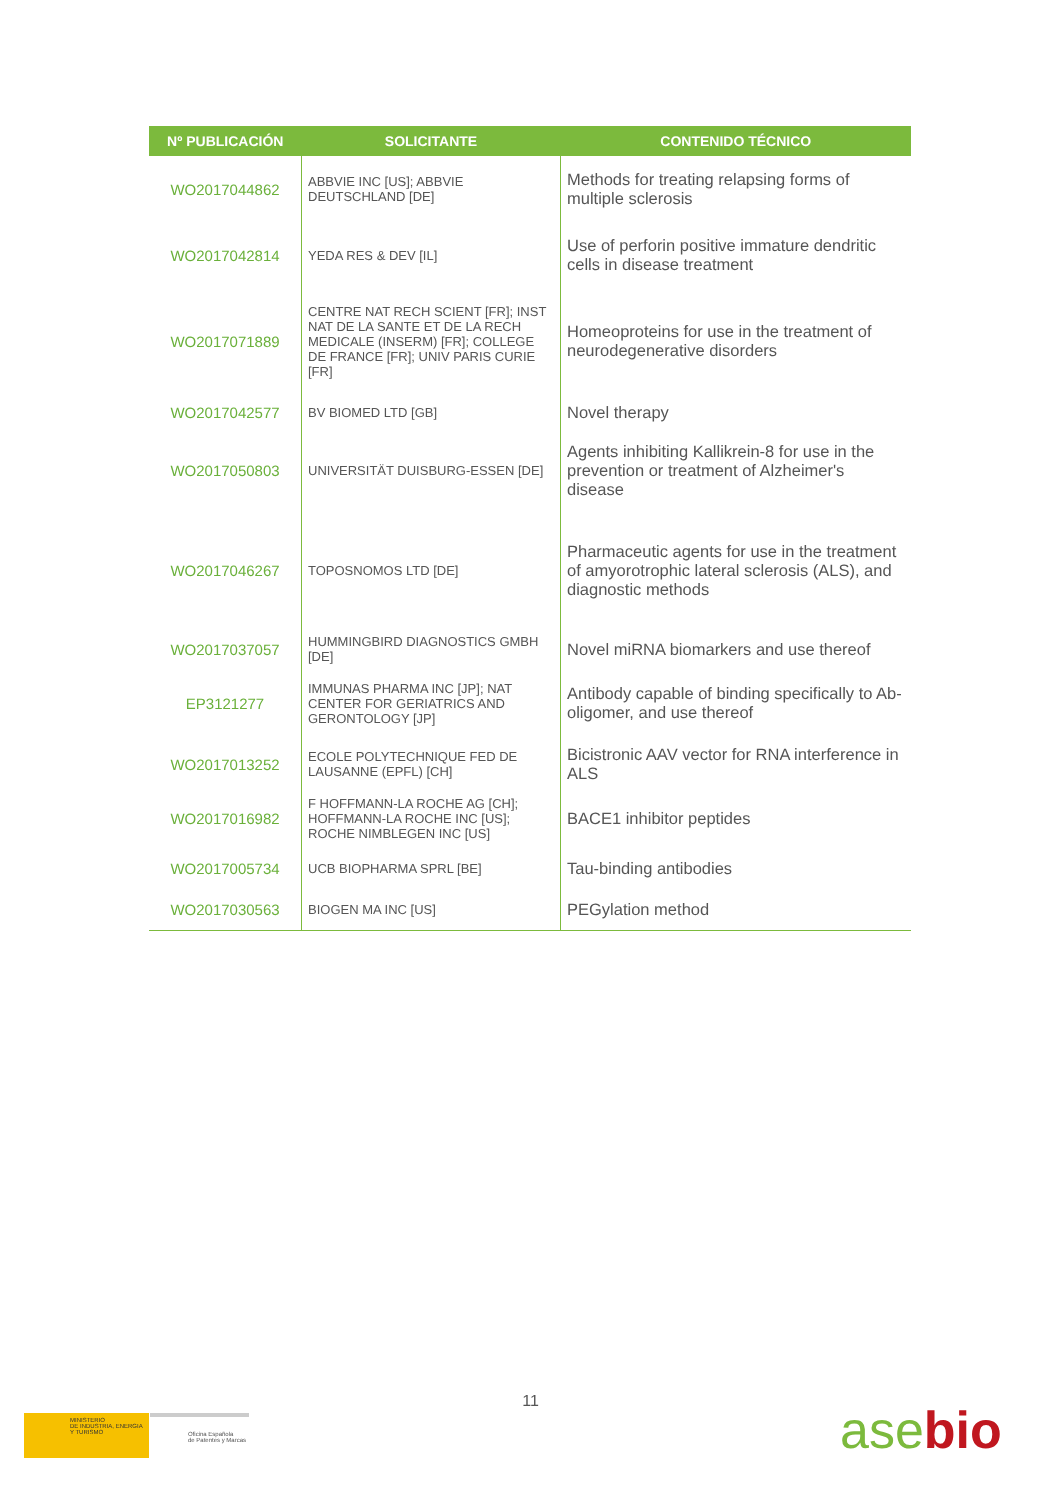| Nº PUBLICACIÓN | SOLICITANTE | CONTENIDO TÉCNICO |
| --- | --- | --- |
| WO2017044862 | ABBVIE INC [US]; ABBVIE DEUTSCHLAND [DE] | Methods for treating relapsing forms of multiple sclerosis |
| WO2017042814 | YEDA RES & DEV [IL] | Use of perforin positive immature dendritic cells in disease treatment |
| WO2017071889 | CENTRE NAT RECH SCIENT [FR]; INST NAT DE LA SANTE ET DE LA RECH MEDICALE (INSERM) [FR]; COLLEGE DE FRANCE [FR]; UNIV PARIS CURIE [FR] | Homeoproteins for use in the treatment of neurodegenerative disorders |
| WO2017042577 | BV BIOMED LTD [GB] | Novel therapy |
| WO2017050803 | UNIVERSITÄT DUISBURG-ESSEN [DE] | Agents inhibiting Kallikrein-8 for use in the prevention or treatment of Alzheimer's disease |
| WO2017046267 | TOPOSNOMOS LTD [DE] | Pharmaceutic agents for use in the treatment of amyorotrophic lateral sclerosis (ALS), and diagnostic methods |
| WO2017037057 | HUMMINGBIRD DIAGNOSTICS GMBH [DE] | Novel miRNA biomarkers and use thereof |
| EP3121277 | IMMUNAS PHARMA INC [JP]; NAT CENTER FOR GERIATRICS AND GERONTOLOGY [JP] | Antibody capable of binding specifically to Ab-oligomer, and use thereof |
| WO2017013252 | ECOLE POLYTECHNIQUE FED DE LAUSANNE (EPFL) [CH] | Bicistronic AAV vector for RNA interference in ALS |
| WO2017016982 | F HOFFMANN-LA ROCHE AG [CH]; HOFFMANN-LA ROCHE INC [US]; ROCHE NIMBLEGEN INC [US] | BACE1 inhibitor peptides |
| WO2017005734 | UCB BIOPHARMA SPRL [BE] | Tau-binding antibodies |
| WO2017030563 | BIOGEN MA INC [US] | PEGylation method |
11
MINISTERIO
DE INDUSTRIA, ENERGIA
Y TURISMO
Oficina Española
de Patentes y Marcas
asebio